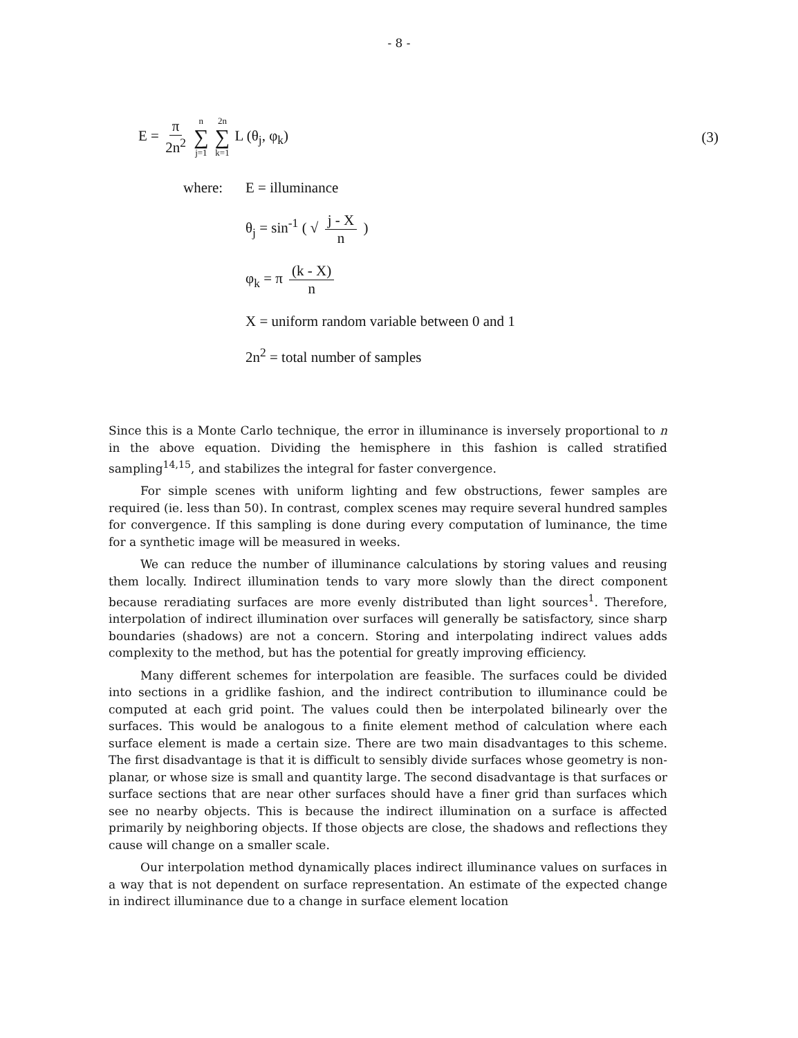- 8 -
E = π 2n<sup>2</sup> n ∑ j=1 2n ∑ k=1 L (θ<sub>j</sub>, φ<sub>k</sub>) (3)
where: E = illuminance
θ<sub>j</sub> = sin<sup>-1</sup> ( √ j - X n )
φ<sub>k</sub> = π (k - X) n
X = uniform random variable between 0 and 1
2n<sup>2</sup> = total number of samples
Since this is a Monte Carlo technique, the error in illuminance is inversely proportional to n in the above equation. Dividing the hemisphere in this fashion is called stratified sampling<sup>14,15</sup>, and stabilizes the integral for faster convergence.
For simple scenes with uniform lighting and few obstructions, fewer samples are required (ie. less than 50). In contrast, complex scenes may require several hundred samples for convergence. If this sampling is done during every computation of luminance, the time for a synthetic image will be measured in weeks.
We can reduce the number of illuminance calculations by storing values and reusing them locally. Indirect illumination tends to vary more slowly than the direct component because reradiating surfaces are more evenly distributed than light sources<sup>1</sup>. Therefore, interpolation of indirect illumination over surfaces will generally be satisfactory, since sharp boundaries (shadows) are not a concern. Storing and interpolating indirect values adds complexity to the method, but has the potential for greatly improving efficiency.
Many different schemes for interpolation are feasible. The surfaces could be divided into sections in a gridlike fashion, and the indirect contribution to illuminance could be computed at each grid point. The values could then be interpolated bilinearly over the surfaces. This would be analogous to a finite element method of calculation where each surface element is made a certain size. There are two main disadvantages to this scheme. The first disadvantage is that it is difficult to sensibly divide surfaces whose geometry is non-planar, or whose size is small and quantity large. The second disadvantage is that surfaces or surface sections that are near other surfaces should have a finer grid than surfaces which see no nearby objects. This is because the indirect illumination on a surface is affected primarily by neighboring objects. If those objects are close, the shadows and reflections they cause will change on a smaller scale.
Our interpolation method dynamically places indirect illuminance values on surfaces in a way that is not dependent on surface representation. An estimate of the expected change in indirect illuminance due to a change in surface element location